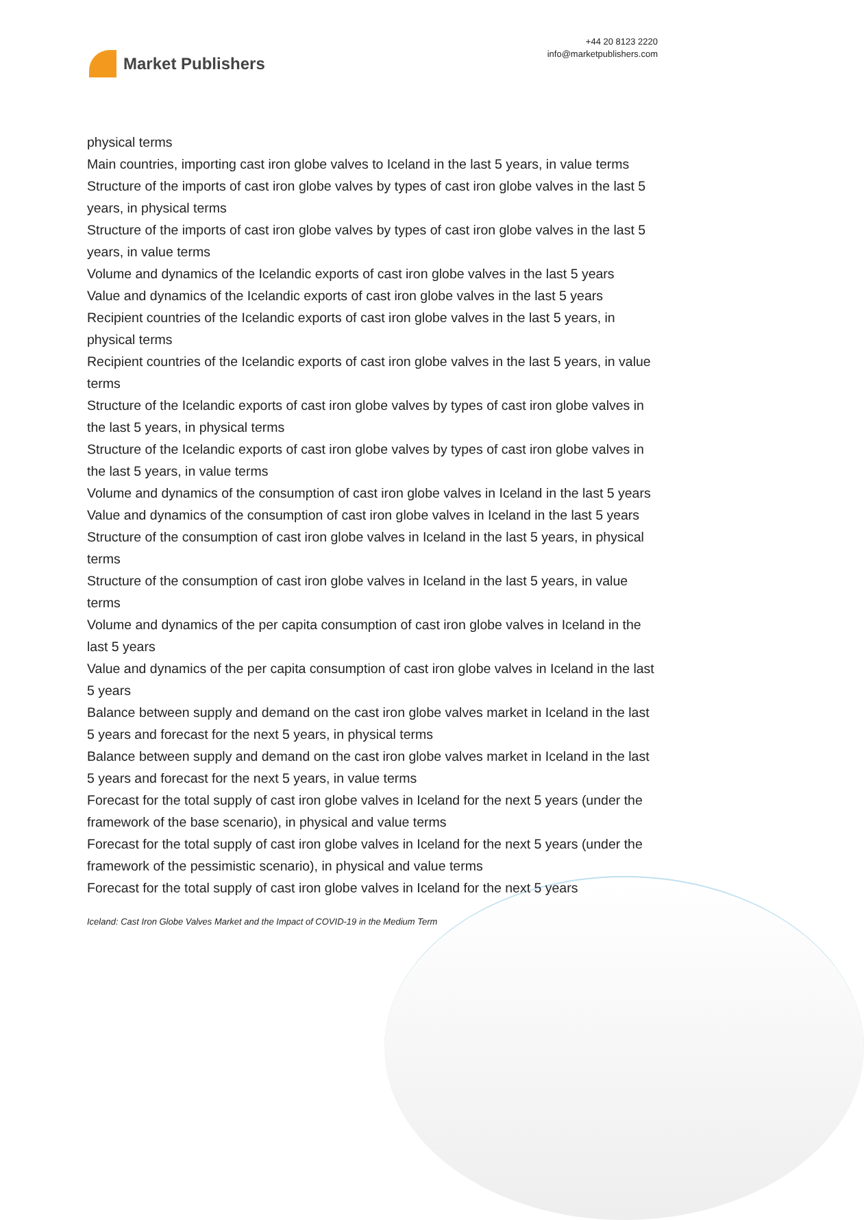Market Publishers
+44 20 8123 2220
info@marketpublishers.com
physical terms
Main countries, importing cast iron globe valves to Iceland in the last 5 years, in value terms
Structure of the imports of cast iron globe valves by types of cast iron globe valves in the last 5 years, in physical terms
Structure of the imports of cast iron globe valves by types of cast iron globe valves in the last 5 years, in value terms
Volume and dynamics of the Icelandic exports of cast iron globe valves in the last 5 years
Value and dynamics of the Icelandic exports of cast iron globe valves in the last 5 years
Recipient countries of the Icelandic exports of cast iron globe valves in the last 5 years, in physical terms
Recipient countries of the Icelandic exports of cast iron globe valves in the last 5 years, in value terms
Structure of the Icelandic exports of cast iron globe valves by types of cast iron globe valves in the last 5 years, in physical terms
Structure of the Icelandic exports of cast iron globe valves by types of cast iron globe valves in the last 5 years, in value terms
Volume and dynamics of the consumption of cast iron globe valves in Iceland in the last 5 years
Value and dynamics of the consumption of cast iron globe valves in Iceland in the last 5 years
Structure of the consumption of cast iron globe valves in Iceland in the last 5 years, in physical terms
Structure of the consumption of cast iron globe valves in Iceland in the last 5 years, in value terms
Volume and dynamics of the per capita consumption of cast iron globe valves in Iceland in the last 5 years
Value and dynamics of the per capita consumption of cast iron globe valves in Iceland in the last 5 years
Balance between supply and demand on the cast iron globe valves market in Iceland in the last 5 years and forecast for the next 5 years, in physical terms
Balance between supply and demand on the cast iron globe valves market in Iceland in the last 5 years and forecast for the next 5 years, in value terms
Forecast for the total supply of cast iron globe valves in Iceland for the next 5 years (under the framework of the base scenario), in physical and value terms
Forecast for the total supply of cast iron globe valves in Iceland for the next 5 years (under the framework of the pessimistic scenario), in physical and value terms
Forecast for the total supply of cast iron globe valves in Iceland for the next 5 years
Iceland: Cast Iron Globe Valves Market and the Impact of COVID-19 in the Medium Term